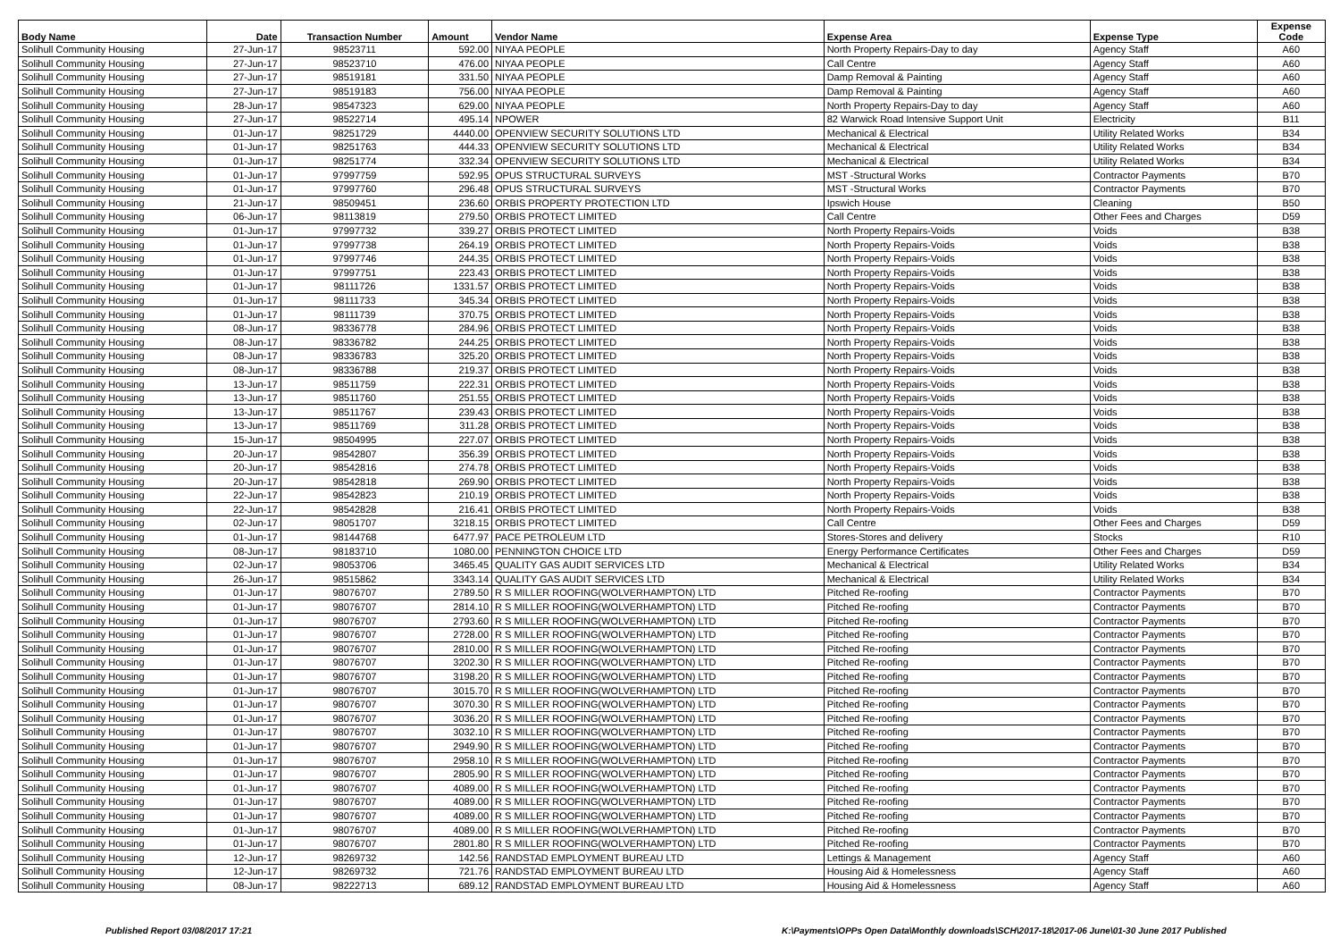| Body Name | Date | Transaction Number | Amount | Vendor Name | Expense Area | Expense Type | Expense Code |
| --- | --- | --- | --- | --- | --- | --- | --- |
| Solihull Community Housing | 27-Jun-17 | 98523711 | 592.00 | NIYAA PEOPLE | North Property Repairs-Day to day | Agency Staff | A60 |
| Solihull Community Housing | 27-Jun-17 | 98523710 | 476.00 | NIYAA PEOPLE | Call Centre | Agency Staff | A60 |
| Solihull Community Housing | 27-Jun-17 | 98519181 | 331.50 | NIYAA PEOPLE | Damp Removal & Painting | Agency Staff | A60 |
| Solihull Community Housing | 27-Jun-17 | 98519183 | 756.00 | NIYAA PEOPLE | Damp Removal & Painting | Agency Staff | A60 |
| Solihull Community Housing | 28-Jun-17 | 98547323 | 629.00 | NIYAA PEOPLE | North Property Repairs-Day to day | Agency Staff | A60 |
| Solihull Community Housing | 27-Jun-17 | 98522714 | 495.14 | NPOWER | 82 Warwick Road Intensive Support Unit | Electricity | B11 |
| Solihull Community Housing | 01-Jun-17 | 98251729 | 4440.00 | OPENVIEW SECURITY SOLUTIONS LTD | Mechanical & Electrical | Utility Related Works | B34 |
| Solihull Community Housing | 01-Jun-17 | 98251763 | 444.33 | OPENVIEW SECURITY SOLUTIONS LTD | Mechanical & Electrical | Utility Related Works | B34 |
| Solihull Community Housing | 01-Jun-17 | 98251774 | 332.34 | OPENVIEW SECURITY SOLUTIONS LTD | Mechanical & Electrical | Utility Related Works | B34 |
| Solihull Community Housing | 01-Jun-17 | 97997759 | 592.95 | OPUS STRUCTURAL SURVEYS | MST -Structural Works | Contractor Payments | B70 |
| Solihull Community Housing | 01-Jun-17 | 97997760 | 296.48 | OPUS STRUCTURAL SURVEYS | MST -Structural Works | Contractor Payments | B70 |
| Solihull Community Housing | 21-Jun-17 | 98509451 | 236.60 | ORBIS PROPERTY PROTECTION LTD | Ipswich House | Cleaning | B50 |
| Solihull Community Housing | 06-Jun-17 | 98113819 | 279.50 | ORBIS PROTECT LIMITED | Call Centre | Other Fees and Charges | D59 |
| Solihull Community Housing | 01-Jun-17 | 97997732 | 339.27 | ORBIS PROTECT LIMITED | North Property Repairs-Voids | Voids | B38 |
| Solihull Community Housing | 01-Jun-17 | 97997738 | 264.19 | ORBIS PROTECT LIMITED | North Property Repairs-Voids | Voids | B38 |
| Solihull Community Housing | 01-Jun-17 | 97997746 | 244.35 | ORBIS PROTECT LIMITED | North Property Repairs-Voids | Voids | B38 |
| Solihull Community Housing | 01-Jun-17 | 97997751 | 223.43 | ORBIS PROTECT LIMITED | North Property Repairs-Voids | Voids | B38 |
| Solihull Community Housing | 01-Jun-17 | 98111726 | 1331.57 | ORBIS PROTECT LIMITED | North Property Repairs-Voids | Voids | B38 |
| Solihull Community Housing | 01-Jun-17 | 98111733 | 345.34 | ORBIS PROTECT LIMITED | North Property Repairs-Voids | Voids | B38 |
| Solihull Community Housing | 01-Jun-17 | 98111739 | 370.75 | ORBIS PROTECT LIMITED | North Property Repairs-Voids | Voids | B38 |
| Solihull Community Housing | 08-Jun-17 | 98336778 | 284.96 | ORBIS PROTECT LIMITED | North Property Repairs-Voids | Voids | B38 |
| Solihull Community Housing | 08-Jun-17 | 98336782 | 244.25 | ORBIS PROTECT LIMITED | North Property Repairs-Voids | Voids | B38 |
| Solihull Community Housing | 08-Jun-17 | 98336783 | 325.20 | ORBIS PROTECT LIMITED | North Property Repairs-Voids | Voids | B38 |
| Solihull Community Housing | 08-Jun-17 | 98336788 | 219.37 | ORBIS PROTECT LIMITED | North Property Repairs-Voids | Voids | B38 |
| Solihull Community Housing | 13-Jun-17 | 98511759 | 222.31 | ORBIS PROTECT LIMITED | North Property Repairs-Voids | Voids | B38 |
| Solihull Community Housing | 13-Jun-17 | 98511760 | 251.55 | ORBIS PROTECT LIMITED | North Property Repairs-Voids | Voids | B38 |
| Solihull Community Housing | 13-Jun-17 | 98511767 | 239.43 | ORBIS PROTECT LIMITED | North Property Repairs-Voids | Voids | B38 |
| Solihull Community Housing | 13-Jun-17 | 98511769 | 311.28 | ORBIS PROTECT LIMITED | North Property Repairs-Voids | Voids | B38 |
| Solihull Community Housing | 15-Jun-17 | 98504995 | 227.07 | ORBIS PROTECT LIMITED | North Property Repairs-Voids | Voids | B38 |
| Solihull Community Housing | 20-Jun-17 | 98542807 | 356.39 | ORBIS PROTECT LIMITED | North Property Repairs-Voids | Voids | B38 |
| Solihull Community Housing | 20-Jun-17 | 98542816 | 274.78 | ORBIS PROTECT LIMITED | North Property Repairs-Voids | Voids | B38 |
| Solihull Community Housing | 20-Jun-17 | 98542818 | 269.90 | ORBIS PROTECT LIMITED | North Property Repairs-Voids | Voids | B38 |
| Solihull Community Housing | 22-Jun-17 | 98542823 | 210.19 | ORBIS PROTECT LIMITED | North Property Repairs-Voids | Voids | B38 |
| Solihull Community Housing | 22-Jun-17 | 98542828 | 216.41 | ORBIS PROTECT LIMITED | North Property Repairs-Voids | Voids | B38 |
| Solihull Community Housing | 02-Jun-17 | 98051707 | 3218.15 | ORBIS PROTECT LIMITED | Call Centre | Other Fees and Charges | D59 |
| Solihull Community Housing | 01-Jun-17 | 98144768 | 6477.97 | PACE PETROLEUM LTD | Stores-Stores and delivery | Stocks | R10 |
| Solihull Community Housing | 08-Jun-17 | 98183710 | 1080.00 | PENNINGTON CHOICE LTD | Energy Performance Certificates | Other Fees and Charges | D59 |
| Solihull Community Housing | 02-Jun-17 | 98053706 | 3465.45 | QUALITY GAS AUDIT SERVICES LTD | Mechanical & Electrical | Utility Related Works | B34 |
| Solihull Community Housing | 26-Jun-17 | 98515862 | 3343.14 | QUALITY GAS AUDIT SERVICES LTD | Mechanical & Electrical | Utility Related Works | B34 |
| Solihull Community Housing | 01-Jun-17 | 98076707 | 2789.50 | R S MILLER ROOFING(WOLVERHAMPTON) LTD | Pitched Re-roofing | Contractor Payments | B70 |
| Solihull Community Housing | 01-Jun-17 | 98076707 | 2814.10 | R S MILLER ROOFING(WOLVERHAMPTON) LTD | Pitched Re-roofing | Contractor Payments | B70 |
| Solihull Community Housing | 01-Jun-17 | 98076707 | 2793.60 | R S MILLER ROOFING(WOLVERHAMPTON) LTD | Pitched Re-roofing | Contractor Payments | B70 |
| Solihull Community Housing | 01-Jun-17 | 98076707 | 2728.00 | R S MILLER ROOFING(WOLVERHAMPTON) LTD | Pitched Re-roofing | Contractor Payments | B70 |
| Solihull Community Housing | 01-Jun-17 | 98076707 | 2810.00 | R S MILLER ROOFING(WOLVERHAMPTON) LTD | Pitched Re-roofing | Contractor Payments | B70 |
| Solihull Community Housing | 01-Jun-17 | 98076707 | 3202.30 | R S MILLER ROOFING(WOLVERHAMPTON) LTD | Pitched Re-roofing | Contractor Payments | B70 |
| Solihull Community Housing | 01-Jun-17 | 98076707 | 3198.20 | R S MILLER ROOFING(WOLVERHAMPTON) LTD | Pitched Re-roofing | Contractor Payments | B70 |
| Solihull Community Housing | 01-Jun-17 | 98076707 | 3015.70 | R S MILLER ROOFING(WOLVERHAMPTON) LTD | Pitched Re-roofing | Contractor Payments | B70 |
| Solihull Community Housing | 01-Jun-17 | 98076707 | 3070.30 | R S MILLER ROOFING(WOLVERHAMPTON) LTD | Pitched Re-roofing | Contractor Payments | B70 |
| Solihull Community Housing | 01-Jun-17 | 98076707 | 3036.20 | R S MILLER ROOFING(WOLVERHAMPTON) LTD | Pitched Re-roofing | Contractor Payments | B70 |
| Solihull Community Housing | 01-Jun-17 | 98076707 | 3032.10 | R S MILLER ROOFING(WOLVERHAMPTON) LTD | Pitched Re-roofing | Contractor Payments | B70 |
| Solihull Community Housing | 01-Jun-17 | 98076707 | 2949.90 | R S MILLER ROOFING(WOLVERHAMPTON) LTD | Pitched Re-roofing | Contractor Payments | B70 |
| Solihull Community Housing | 01-Jun-17 | 98076707 | 2958.10 | R S MILLER ROOFING(WOLVERHAMPTON) LTD | Pitched Re-roofing | Contractor Payments | B70 |
| Solihull Community Housing | 01-Jun-17 | 98076707 | 2805.90 | R S MILLER ROOFING(WOLVERHAMPTON) LTD | Pitched Re-roofing | Contractor Payments | B70 |
| Solihull Community Housing | 01-Jun-17 | 98076707 | 4089.00 | R S MILLER ROOFING(WOLVERHAMPTON) LTD | Pitched Re-roofing | Contractor Payments | B70 |
| Solihull Community Housing | 01-Jun-17 | 98076707 | 4089.00 | R S MILLER ROOFING(WOLVERHAMPTON) LTD | Pitched Re-roofing | Contractor Payments | B70 |
| Solihull Community Housing | 01-Jun-17 | 98076707 | 4089.00 | R S MILLER ROOFING(WOLVERHAMPTON) LTD | Pitched Re-roofing | Contractor Payments | B70 |
| Solihull Community Housing | 01-Jun-17 | 98076707 | 4089.00 | R S MILLER ROOFING(WOLVERHAMPTON) LTD | Pitched Re-roofing | Contractor Payments | B70 |
| Solihull Community Housing | 01-Jun-17 | 98076707 | 2801.80 | R S MILLER ROOFING(WOLVERHAMPTON) LTD | Pitched Re-roofing | Contractor Payments | B70 |
| Solihull Community Housing | 12-Jun-17 | 98269732 | 142.56 | RANDSTAD EMPLOYMENT BUREAU LTD | Lettings & Management | Agency Staff | A60 |
| Solihull Community Housing | 12-Jun-17 | 98269732 | 721.76 | RANDSTAD EMPLOYMENT BUREAU LTD | Housing Aid & Homelessness | Agency Staff | A60 |
| Solihull Community Housing | 08-Jun-17 | 98222713 | 689.12 | RANDSTAD EMPLOYMENT BUREAU LTD | Housing Aid & Homelessness | Agency Staff | A60 |
Published Report 03/08/2017 17:21
K:\Payments\OPPs Open Data\Monthly downloads\SCH\2017-18\2017-06 June\01-30 June 2017 Published